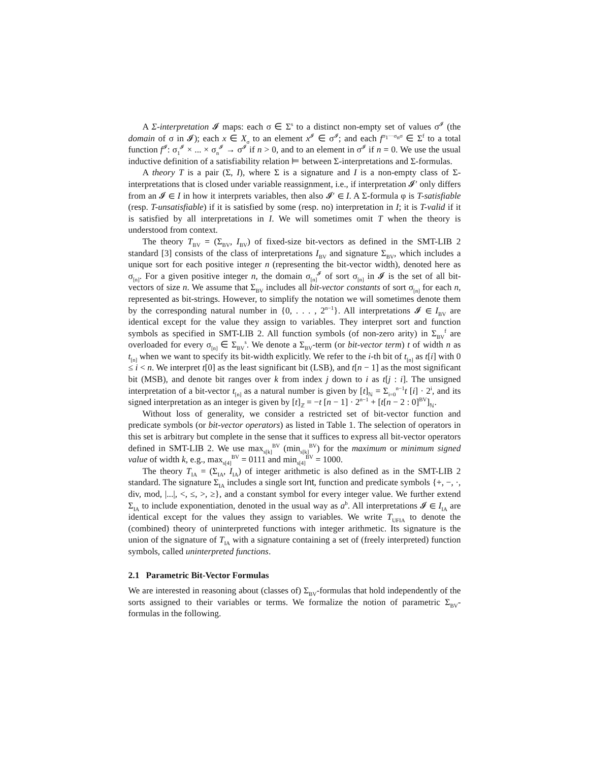A Σ-interpretation 𝓘 maps: each σ ∈ Σ<sup>s</sup> to a distinct non-empty set of values σ<sup>𝓘</sup> (the domain of σ in 𝓘); each x ∈ X<sub>σ</sub> to an element x<sup>𝓘</sup> ∈ σ<sup>𝓘</sup>; and each f<sup>σ<sub>1</sub>···σ<sub>n</sub>σ</sup> ∈ Σ<sup>f</sup> to a total function f<sup>𝓘</sup>: σ<sub>1</sub><sup>𝓘</sup> × ... × σ<sub>n</sub><sup>𝓘</sup> → σ<sup>𝓘</sup> if n > 0, and to an element in σ<sup>𝓘</sup> if n = 0. We use the usual inductive definition of a satisfiability relation ⊨ between Σ-interpretations and Σ-formulas.
A theory T is a pair (Σ, I), where Σ is a signature and I is a non-empty class of Σ-interpretations that is closed under variable reassignment, i.e., if interpretation 𝓘′ only differs from an 𝓘 ∈ I in how it interprets variables, then also 𝓘′ ∈ I. A Σ-formula φ is T-satisfiable (resp. T-unsatisfiable) if it is satisfied by some (resp. no) interpretation in I; it is T-valid if it is satisfied by all interpretations in I. We will sometimes omit T when the theory is understood from context.
The theory T<sub>BV</sub> = (Σ<sub>BV</sub>, I<sub>BV</sub>) of fixed-size bit-vectors as defined in the SMT-LIB 2 standard [3] consists of the class of interpretations I<sub>BV</sub> and signature Σ<sub>BV</sub>, which includes a unique sort for each positive integer n (representing the bit-vector width), denoted here as σ<sub>[n]</sub>. For a given positive integer n, the domain σ<sub>[n]</sub><sup>𝓘</sup> of sort σ<sub>[n]</sub> in 𝓘 is the set of all bit-vectors of size n. We assume that Σ<sub>BV</sub> includes all bit-vector constants of sort σ<sub>[n]</sub> for each n, represented as bit-strings. However, to simplify the notation we will sometimes denote them by the corresponding natural number in {0, . . . , 2<sup>n−1</sup>}. All interpretations 𝓘 ∈ I<sub>BV</sub> are identical except for the value they assign to variables. They interpret sort and function symbols as specified in SMT-LIB 2. All function symbols (of non-zero arity) in Σ<sub>BV</sub><sup>f</sup> are overloaded for every σ<sub>[n]</sub> ∈ Σ<sub>BV</sub><sup>s</sup>. We denote a Σ<sub>BV</sub>-term (or bit-vector term) t of width n as t<sub>[n]</sub> when we want to specify its bit-width explicitly. We refer to the i-th bit of t<sub>[n]</sub> as t[i] with 0 ≤ i < n. We interpret t[0] as the least significant bit (LSB), and t[n − 1] as the most significant bit (MSB), and denote bit ranges over k from index j down to i as t[j : i]. The unsigned interpretation of a bit-vector t<sub>[n]</sub> as a natural number is given by [t]<sub>ℕ</sub> = Σ<sub>i=0</sub><sup>n−1</sup>t [i] · 2<sup>i</sup>, and its signed interpretation as an integer is given by [t]<sub>ℤ</sub> = −t [n − 1] · 2<sup>n−1</sup> + [t[n − 2 : 0]<sup>BV</sup>]<sub>ℕ</sub>.
Without loss of generality, we consider a restricted set of bit-vector function and predicate symbols (or bit-vector operators) as listed in Table 1. The selection of operators in this set is arbitrary but complete in the sense that it suffices to express all bit-vector operators defined in SMT-LIB 2. We use max<sub>s[k]</sub><sup>BV</sup> (min<sub>s[k]</sub><sup>BV</sup>) for the maximum or minimum signed value of width k, e.g., max<sub>s[4]</sub><sup>BV</sup> = 0111 and min<sub>s[4]</sub><sup>BV</sup> = 1000.
The theory T<sub>IA</sub> = (Σ<sub>IA</sub>, I<sub>IA</sub>) of integer arithmetic is also defined as in the SMT-LIB 2 standard. The signature Σ<sub>IA</sub> includes a single sort Int, function and predicate symbols {+, −, ·, div, mod, |...|, <, ≤, >, ≥}, and a constant symbol for every integer value. We further extend Σ<sub>IA</sub> to include exponentiation, denoted in the usual way as a<sup>b</sup>. All interpretations 𝓘 ∈ I<sub>IA</sub> are identical except for the values they assign to variables. We write T<sub>UFIA</sub> to denote the (combined) theory of uninterpreted functions with integer arithmetic. Its signature is the union of the signature of T<sub>IA</sub> with a signature containing a set of (freely interpreted) function symbols, called uninterpreted functions.
2.1 Parametric Bit-Vector Formulas
We are interested in reasoning about (classes of) Σ<sub>BV</sub>-formulas that hold independently of the sorts assigned to their variables or terms. We formalize the notion of parametric Σ<sub>BV</sub>-formulas in the following.